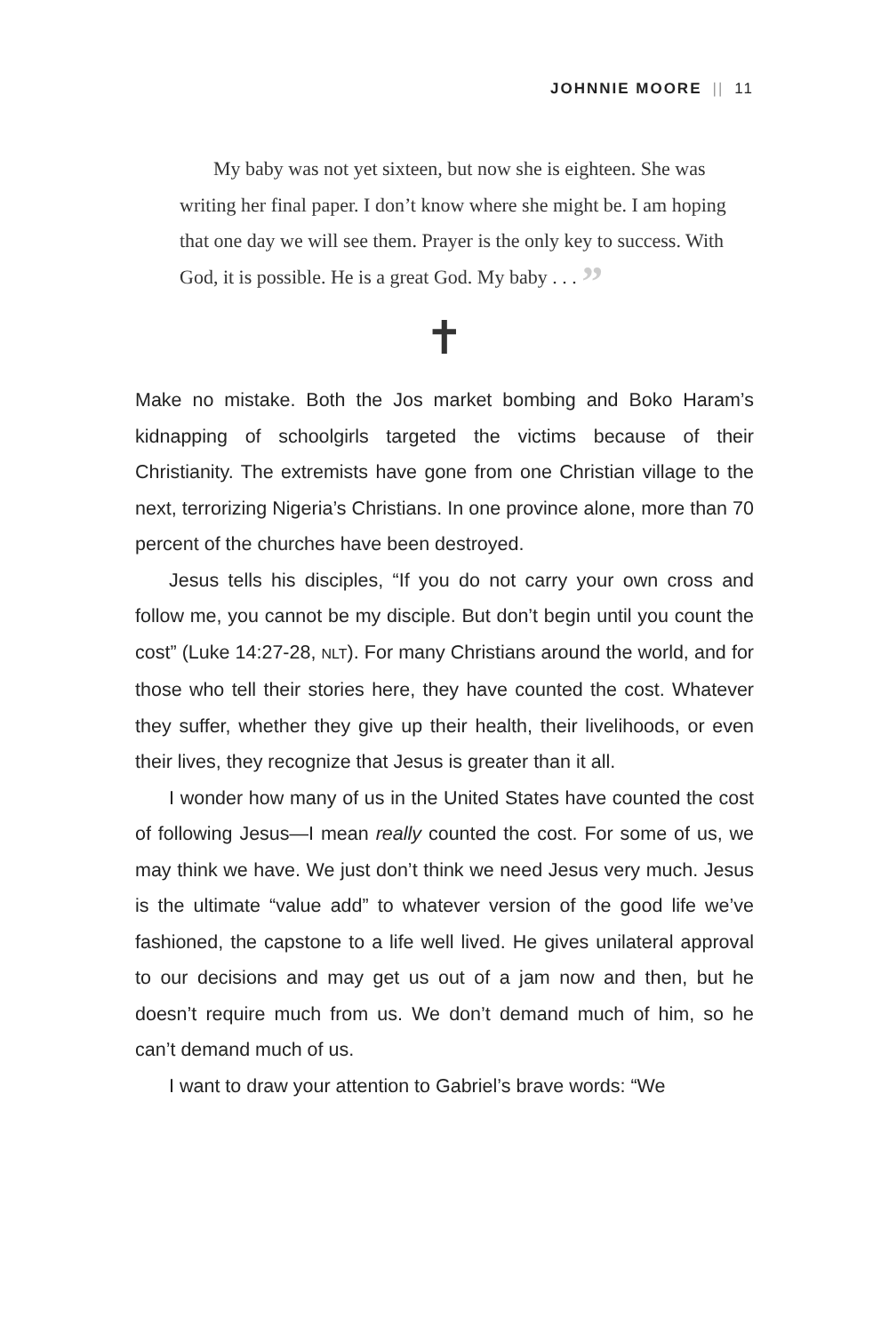JOHNNIE MOORE || 11
My baby was not yet sixteen, but now she is eighteen. She was writing her final paper. I don’t know where she might be. I am hoping that one day we will see them. Prayer is the only key to success. With God, it is possible. He is a great God. My baby . . . ”
✝
Make no mistake. Both the Jos market bombing and Boko Haram’s kidnapping of schoolgirls targeted the victims because of their Christianity. The extremists have gone from one Christian village to the next, terrorizing Nigeria’s Christians. In one province alone, more than 70 percent of the churches have been destroyed.
Jesus tells his disciples, “If you do not carry your own cross and follow me, you cannot be my disciple. But don’t begin until you count the cost” (Luke 14:27-28, NLT). For many Christians around the world, and for those who tell their stories here, they have counted the cost. Whatever they suffer, whether they give up their health, their livelihoods, or even their lives, they recognize that Jesus is greater than it all.
I wonder how many of us in the United States have counted the cost of following Jesus—I mean really counted the cost. For some of us, we may think we have. We just don’t think we need Jesus very much. Jesus is the ultimate “value add” to whatever version of the good life we’ve fashioned, the capstone to a life well lived. He gives unilateral approval to our decisions and may get us out of a jam now and then, but he doesn’t require much from us. We don’t demand much of him, so he can’t demand much of us.
I want to draw your attention to Gabriel’s brave words: “We